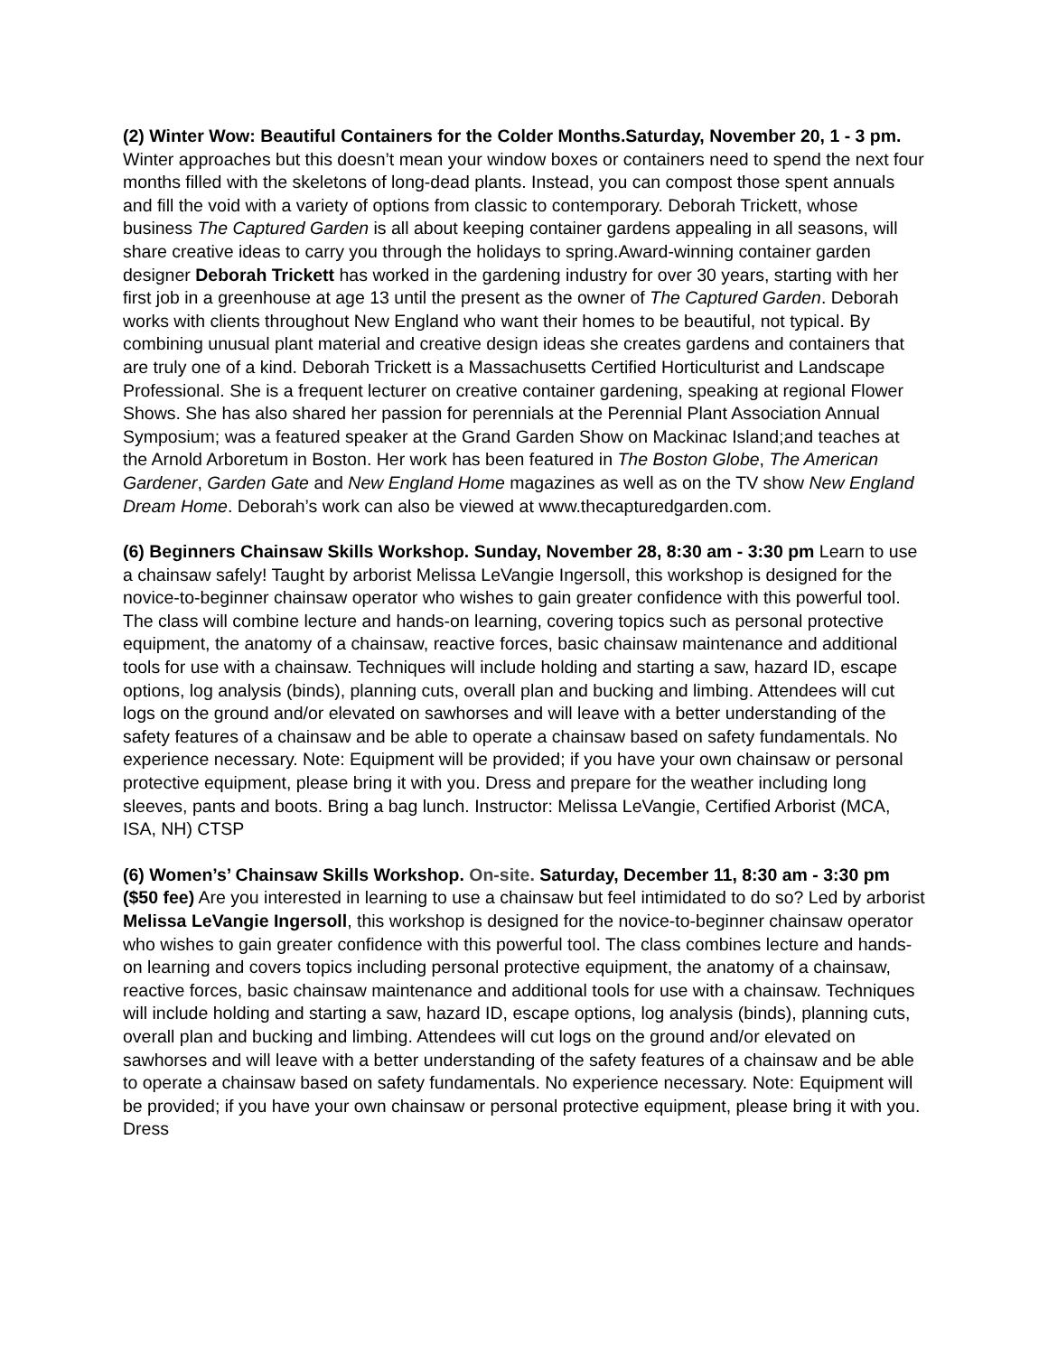(2) Winter Wow: Beautiful Containers for the Colder Months.Saturday, November 20, 1 - 3 pm. Winter approaches but this doesn’t mean your window boxes or containers need to spend the next four months filled with the skeletons of long-dead plants. Instead, you can compost those spent annuals and fill the void with a variety of options from classic to contemporary. Deborah Trickett, whose business The Captured Garden is all about keeping container gardens appealing in all seasons, will share creative ideas to carry you through the holidays to spring.Award-winning container garden designer Deborah Trickett has worked in the gardening industry for over 30 years, starting with her first job in a greenhouse at age 13 until the present as the owner of The Captured Garden. Deborah works with clients throughout New England who want their homes to be beautiful, not typical. By combining unusual plant material and creative design ideas she creates gardens and containers that are truly one of a kind. Deborah Trickett is a Massachusetts Certified Horticulturist and Landscape Professional. She is a frequent lecturer on creative container gardening, speaking at regional Flower Shows. She has also shared her passion for perennials at the Perennial Plant Association Annual Symposium; was a featured speaker at the Grand Garden Show on Mackinac Island;and teaches at the Arnold Arboretum in Boston. Her work has been featured in The Boston Globe, The American Gardener, Garden Gate and New England Home magazines as well as on the TV show New England Dream Home. Deborah’s work can also be viewed at www.thecapturedgarden.com.
(6) Beginners Chainsaw Skills Workshop. Sunday, November 28, 8:30 am - 3:30 pm Learn to use a chainsaw safely! Taught by arborist Melissa LeVangie Ingersoll, this workshop is designed for the novice-to-beginner chainsaw operator who wishes to gain greater confidence with this powerful tool. The class will combine lecture and hands-on learning, covering topics such as personal protective equipment, the anatomy of a chainsaw, reactive forces, basic chainsaw maintenance and additional tools for use with a chainsaw. Techniques will include holding and starting a saw, hazard ID, escape options, log analysis (binds), planning cuts, overall plan and bucking and limbing. Attendees will cut logs on the ground and/or elevated on sawhorses and will leave with a better understanding of the safety features of a chainsaw and be able to operate a chainsaw based on safety fundamentals. No experience necessary. Note: Equipment will be provided; if you have your own chainsaw or personal protective equipment, please bring it with you. Dress and prepare for the weather including long sleeves, pants and boots. Bring a bag lunch. Instructor: Melissa LeVangie, Certified Arborist (MCA, ISA, NH) CTSP
(6) Women’s’ Chainsaw Skills Workshop. On-site. Saturday, December 11, 8:30 am - 3:30 pm ($50 fee) Are you interested in learning to use a chainsaw but feel intimidated to do so? Led by arborist Melissa LeVangie Ingersoll, this workshop is designed for the novice-to-beginner chainsaw operator who wishes to gain greater confidence with this powerful tool. The class combines lecture and hands-on learning and covers topics including personal protective equipment, the anatomy of a chainsaw, reactive forces, basic chainsaw maintenance and additional tools for use with a chainsaw. Techniques will include holding and starting a saw, hazard ID, escape options, log analysis (binds), planning cuts, overall plan and bucking and limbing. Attendees will cut logs on the ground and/or elevated on sawhorses and will leave with a better understanding of the safety features of a chainsaw and be able to operate a chainsaw based on safety fundamentals. No experience necessary. Note: Equipment will be provided; if you have your own chainsaw or personal protective equipment, please bring it with you. Dress